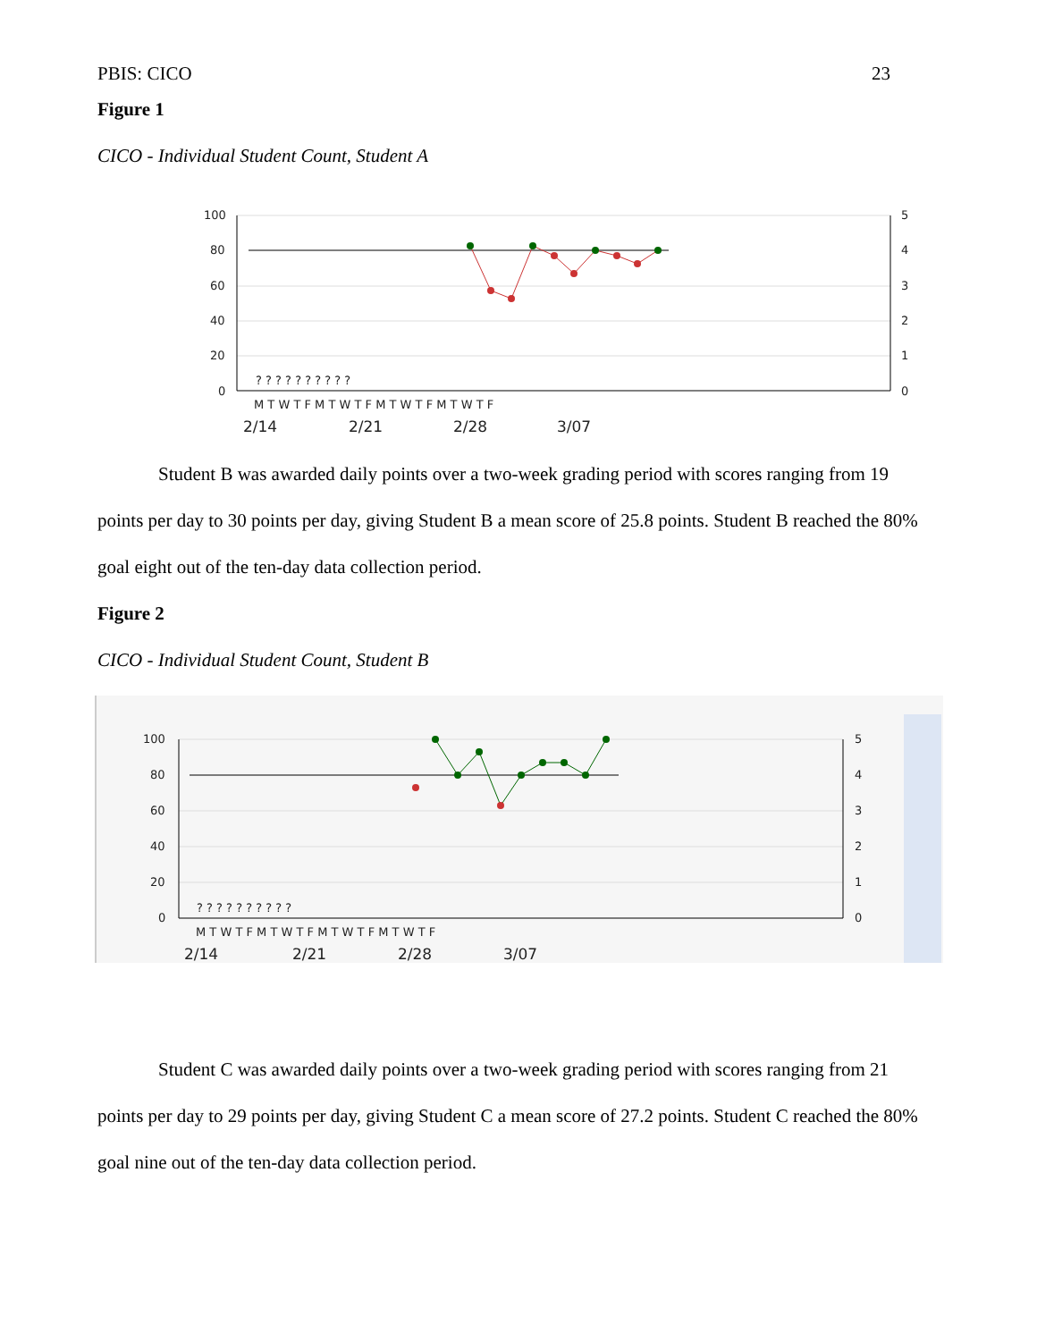PBIS: CICO 23
Figure 1
CICO - Individual Student Count, Student A
100
80
60
40
20
0
5
4
3
2
1
0
? ? ? ? ? ? ? ? ? ?
M T W T F M T W T F M T W T F M T W T F
2/14
2/21
2/28
3/07
Student B was awarded daily points over a two-week grading period with scores ranging from 19 points per day to 30 points per day, giving Student B a mean score of 25.8 points. Student B reached the 80% goal eight out of the ten-day data collection period.
Figure 2
CICO - Individual Student Count, Student B
100
80
60
40
20
0
5
4
3
2
1
0
? ? ? ? ? ? ? ? ? ?
M T W T F M T W T F M T W T F M T W T F
2/14
2/21
2/28
3/07
Student C was awarded daily points over a two-week grading period with scores ranging from 21 points per day to 29 points per day, giving Student C a mean score of 27.2 points. Student C reached the 80% goal nine out of the ten-day data collection period.